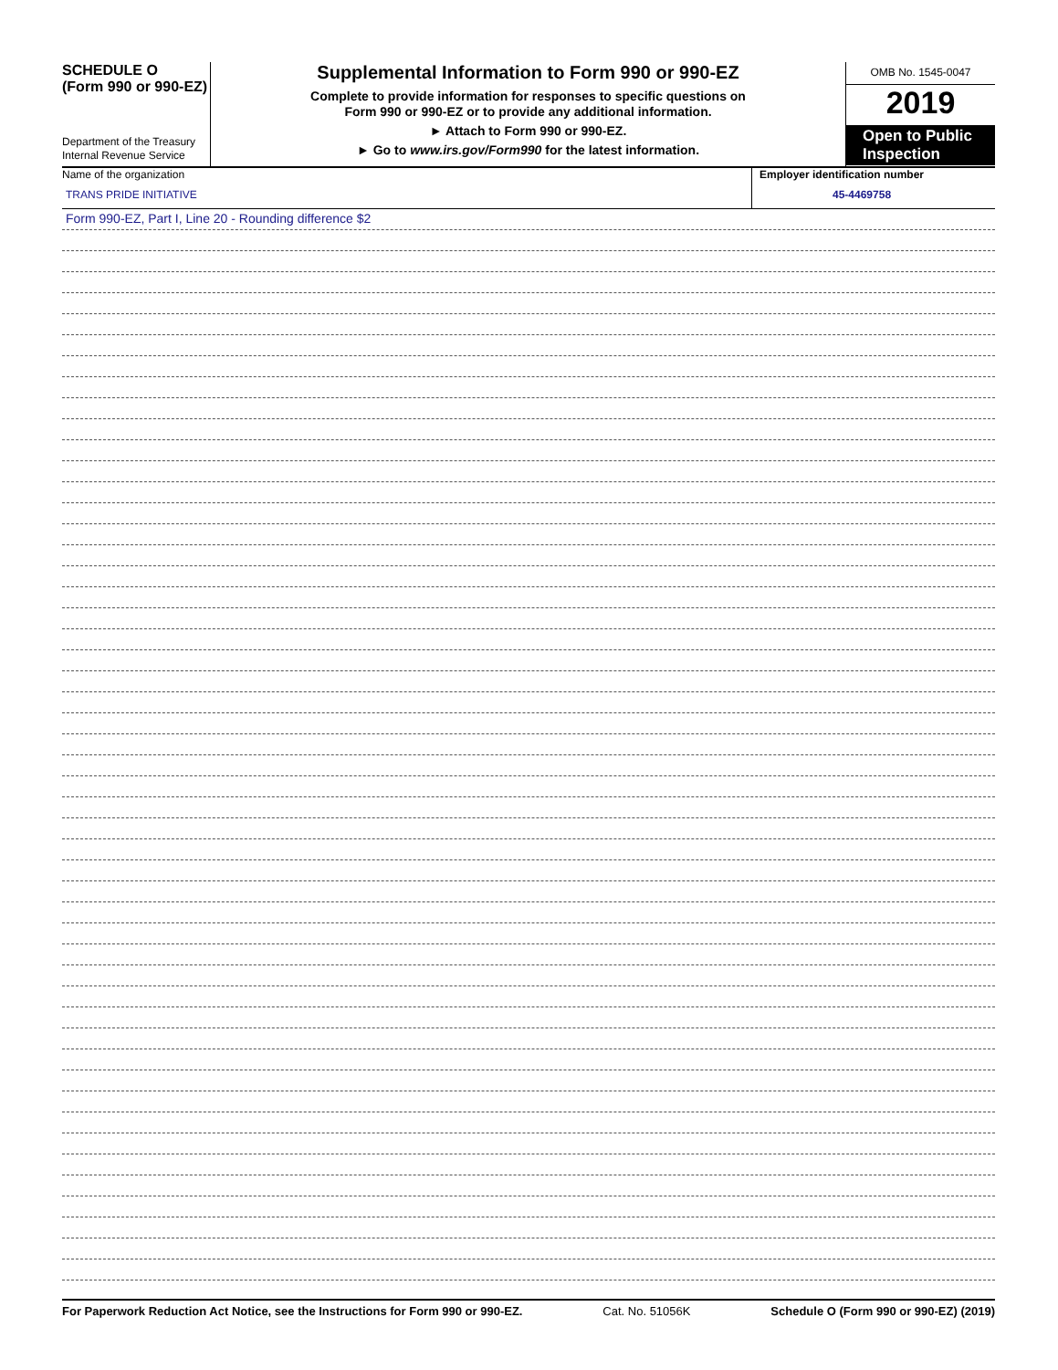SCHEDULE O
(Form 990 or 990-EZ)
Department of the Treasury
Internal Revenue Service
Supplemental Information to Form 990 or 990-EZ
Complete to provide information for responses to specific questions on
Form 990 or 990-EZ or to provide any additional information.
► Attach to Form 990 or 990-EZ.
► Go to www.irs.gov/Form990 for the latest information.
OMB No. 1545-0047
2019
Open to Public Inspection
Name of the organization
TRANS PRIDE INITIATIVE
Employer identification number
45-4469758
Form 990-EZ, Part I, Line 20 - Rounding difference $2
For Paperwork Reduction Act Notice, see the Instructions for Form 990 or 990-EZ. Cat. No. 51056K Schedule O (Form 990 or 990-EZ) (2019)